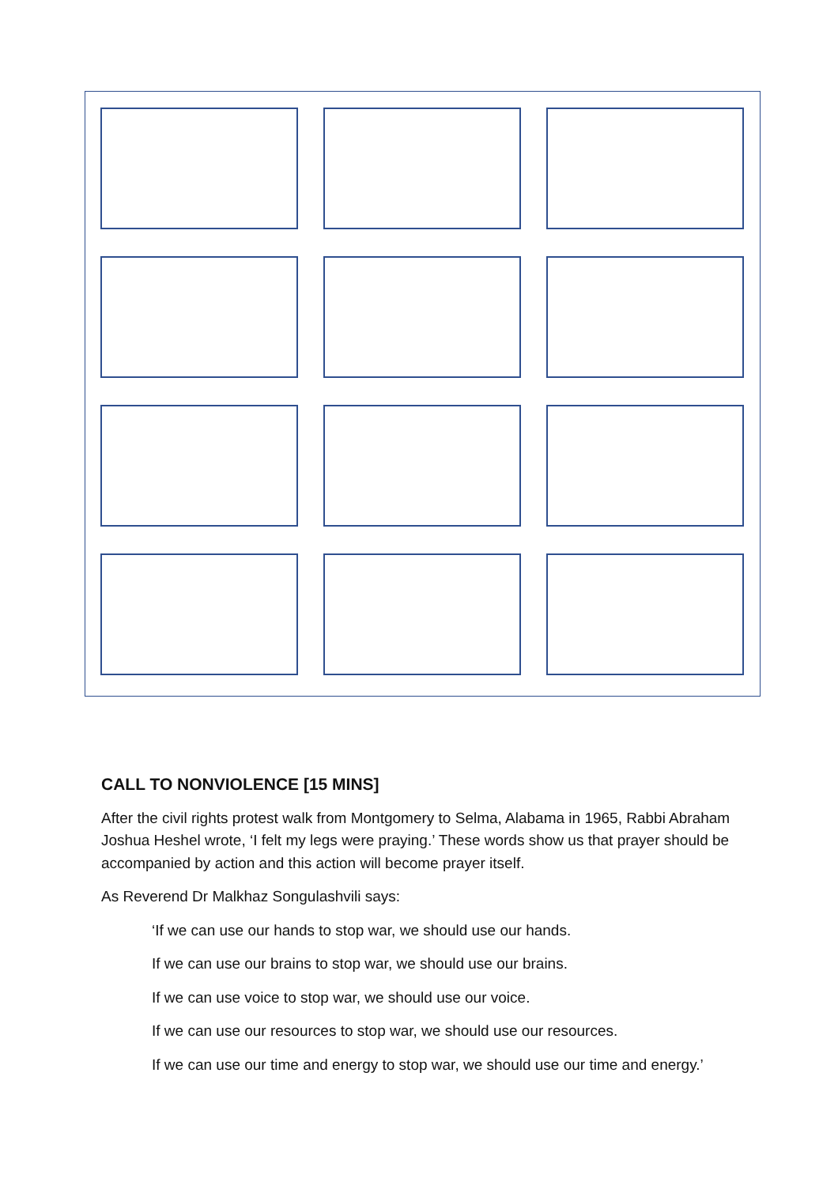CALL TO NONVIOLENCE [15 MINS]
After the civil rights protest walk from Montgomery to Selma, Alabama in 1965, Rabbi Abraham Joshua Heshel wrote, ‘I felt my legs were praying.’ These words show us that prayer should be accompanied by action and this action will become prayer itself.
As Reverend Dr Malkhaz Songulashvili says:
‘If we can use our hands to stop war, we should use our hands.
If we can use our brains to stop war, we should use our brains.
If we can use voice to stop war, we should use our voice.
If we can use our resources to stop war, we should use our resources.
If we can use our time and energy to stop war, we should use our time and energy.’